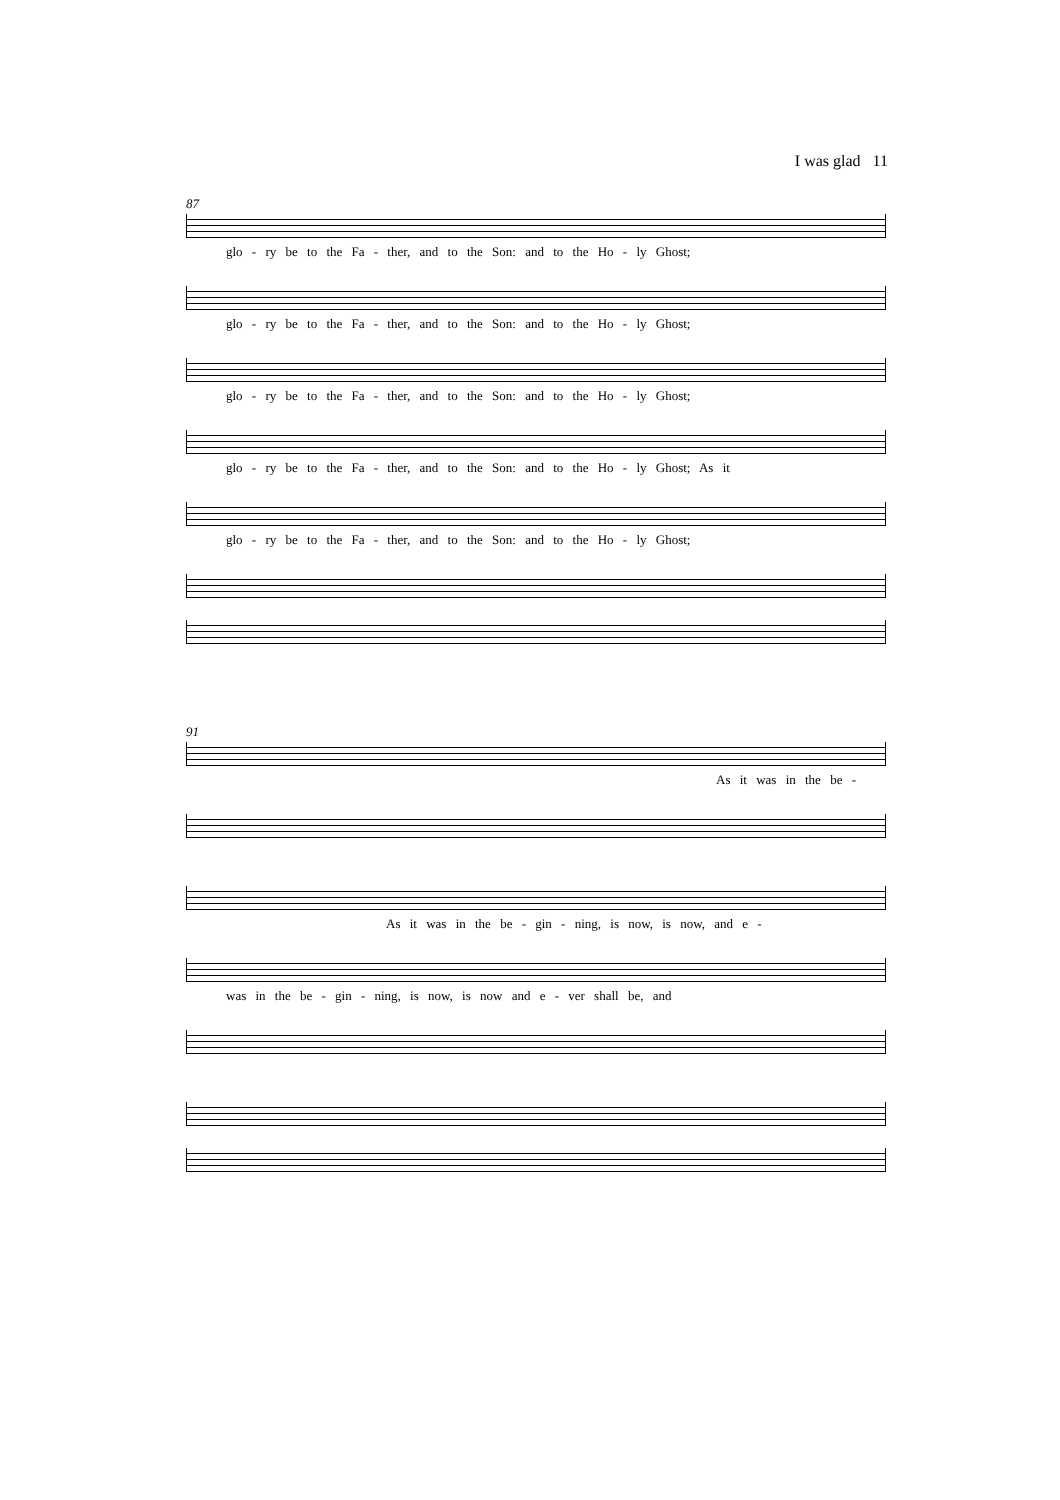I was glad 11
87
glo - ry be to the Fa - ther, and to the Son: and to the Ho - ly Ghost;
glo - ry be to the Fa - ther, and to the Son: and to the Ho - ly Ghost;
glo - ry be to the Fa - ther, and to the Son: and to the Ho - ly Ghost;
glo - ry be to the Fa - ther, and to the Son: and to the Ho - ly Ghost; As it
glo - ry be to the Fa - ther, and to the Son: and to the Ho - ly Ghost;
91
As it was in the be -
As it was in the be - gin - ning, is now, is now, and e -
was in the be - gin - ning, is now, is now and e - ver shall be, and